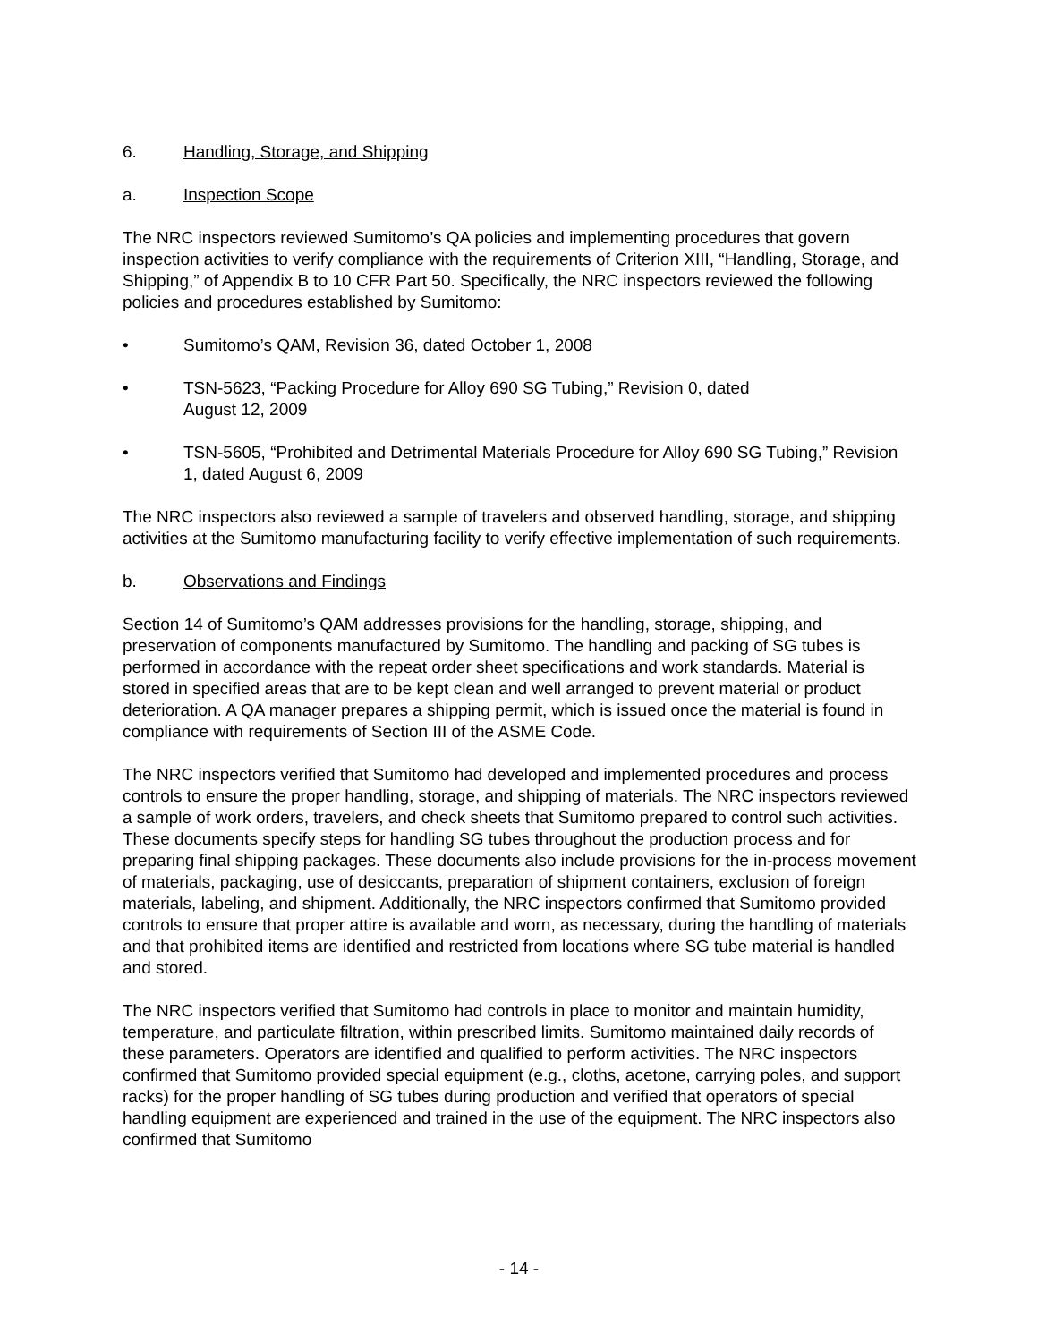6. Handling, Storage, and Shipping
a. Inspection Scope
The NRC inspectors reviewed Sumitomo’s QA policies and implementing procedures that govern inspection activities to verify compliance with the requirements of Criterion XIII, “Handling, Storage, and Shipping,” of Appendix B to 10 CFR Part 50. Specifically, the NRC inspectors reviewed the following policies and procedures established by Sumitomo:
• Sumitomo’s QAM, Revision 36, dated October 1, 2008
• TSN-5623, “Packing Procedure for Alloy 690 SG Tubing,” Revision 0, dated
August 12, 2009
• TSN-5605, “Prohibited and Detrimental Materials Procedure for Alloy 690 SG Tubing,” Revision 1, dated August 6, 2009
The NRC inspectors also reviewed a sample of travelers and observed handling, storage, and shipping activities at the Sumitomo manufacturing facility to verify effective implementation of such requirements.
b. Observations and Findings
Section 14 of Sumitomo’s QAM addresses provisions for the handling, storage, shipping, and preservation of components manufactured by Sumitomo. The handling and packing of SG tubes is performed in accordance with the repeat order sheet specifications and work standards. Material is stored in specified areas that are to be kept clean and well arranged to prevent material or product deterioration. A QA manager prepares a shipping permit, which is issued once the material is found in compliance with requirements of Section III of the ASME Code.
The NRC inspectors verified that Sumitomo had developed and implemented procedures and process controls to ensure the proper handling, storage, and shipping of materials. The NRC inspectors reviewed a sample of work orders, travelers, and check sheets that Sumitomo prepared to control such activities. These documents specify steps for handling SG tubes throughout the production process and for preparing final shipping packages. These documents also include provisions for the in-process movement of materials, packaging, use of desiccants, preparation of shipment containers, exclusion of foreign materials, labeling, and shipment. Additionally, the NRC inspectors confirmed that Sumitomo provided controls to ensure that proper attire is available and worn, as necessary, during the handling of materials and that prohibited items are identified and restricted from locations where SG tube material is handled and stored.
The NRC inspectors verified that Sumitomo had controls in place to monitor and maintain humidity, temperature, and particulate filtration, within prescribed limits. Sumitomo maintained daily records of these parameters. Operators are identified and qualified to perform activities. The NRC inspectors confirmed that Sumitomo provided special equipment (e.g., cloths, acetone, carrying poles, and support racks) for the proper handling of SG tubes during production and verified that operators of special handling equipment are experienced and trained in the use of the equipment. The NRC inspectors also confirmed that Sumitomo
- 14 -